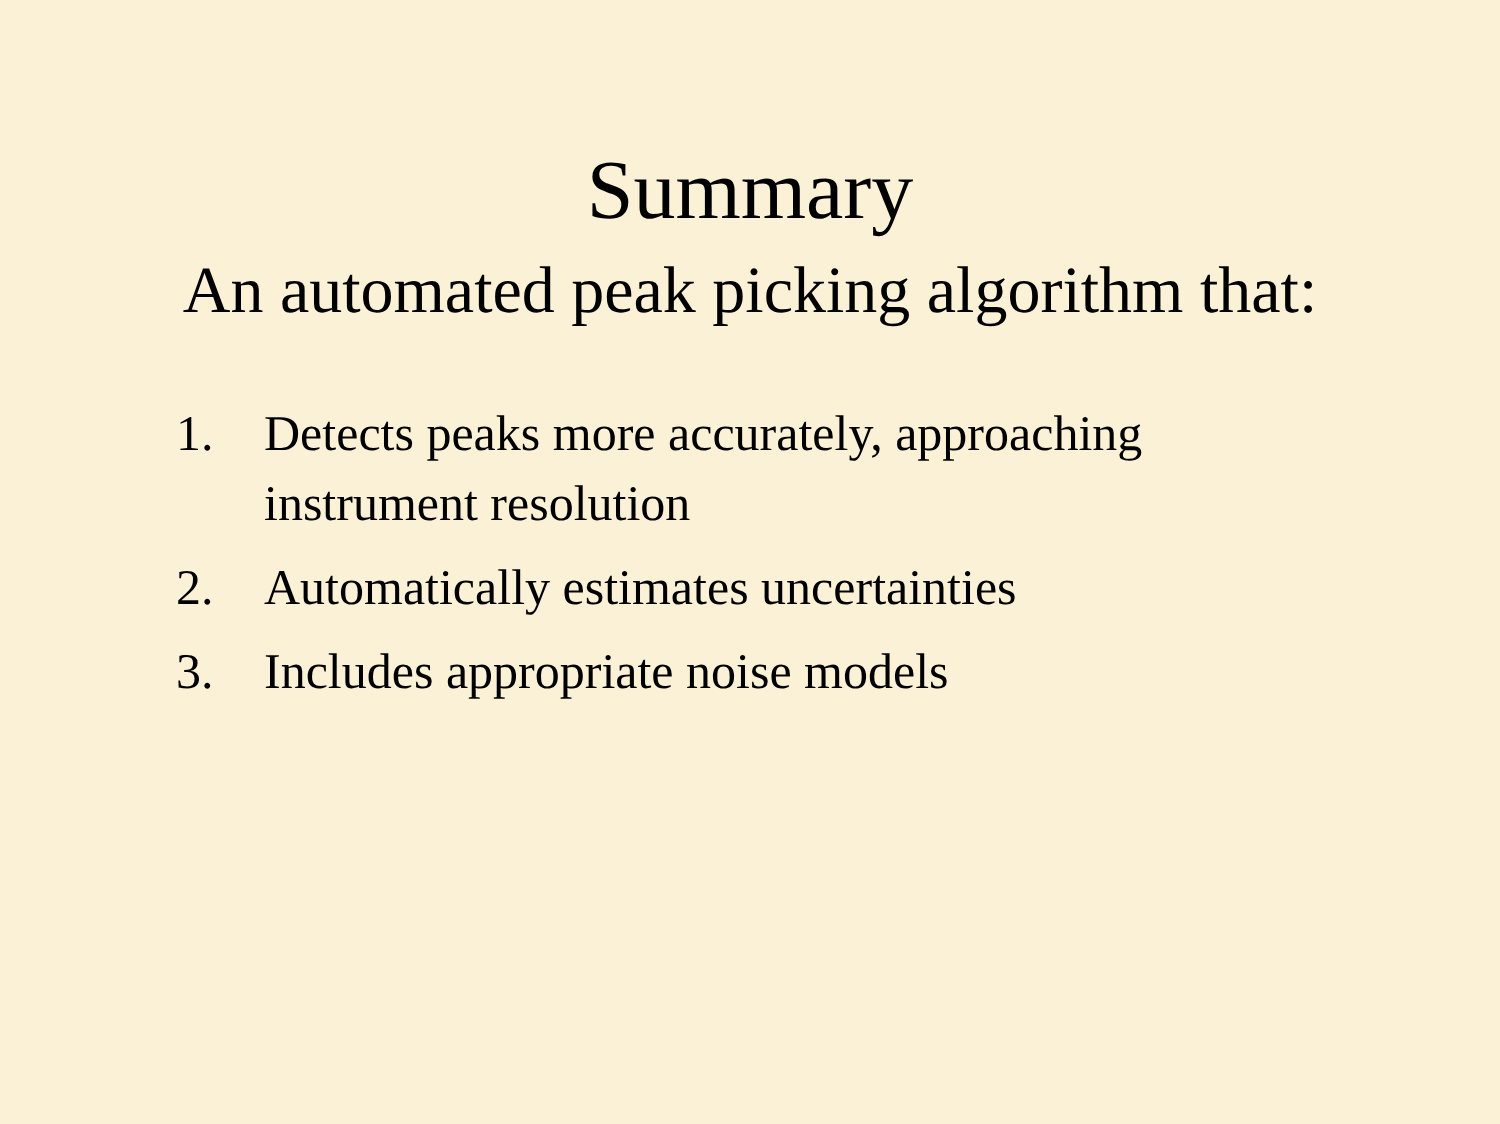Summary
An automated peak picking algorithm that:
1. Detects peaks more accurately, approaching instrument resolution
2. Automatically estimates uncertainties
3. Includes appropriate noise models